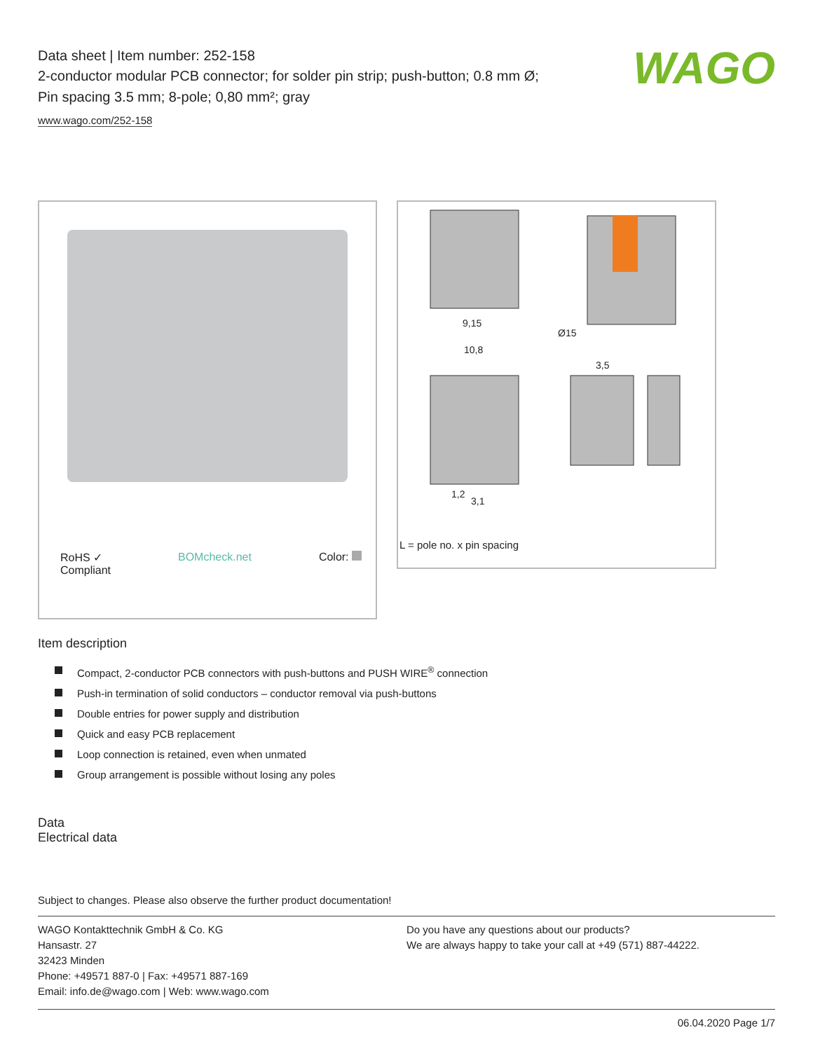WAGO
Data sheet | Item number: 252-158
2-conductor modular PCB connector; for solder pin strip; push-button; 0.8 mm Ø; Pin spacing 3.5 mm; 8-pole; 0,80 mm²; gray
www.wago.com/252-158
RoHS ✓
Compliant
BOMcheck.net Color:
9,15
10,8
Ø15
3,5
1,2
3,1
L = pole no. x pin spacing
Item description
Compact, 2-conductor PCB connectors with push-buttons and PUSH WIRE<sup>®</sup> connection
Push-in termination of solid conductors – conductor removal via push-buttons
Double entries for power supply and distribution
Quick and easy PCB replacement
Loop connection is retained, even when unmated
Group arrangement is possible without losing any poles
Data
Electrical data
Subject to changes. Please also observe the further product documentation!
WAGO Kontakttechnik GmbH & Co. KG
Hansastr. 27
32423 Minden
Phone: +49571 887-0 | Fax: +49571 887-169
Email: info.de@wago.com | Web: www.wago.com
Do you have any questions about our products?
We are always happy to take your call at +49 (571) 887-44222.
06.04.2020 Page 1/7